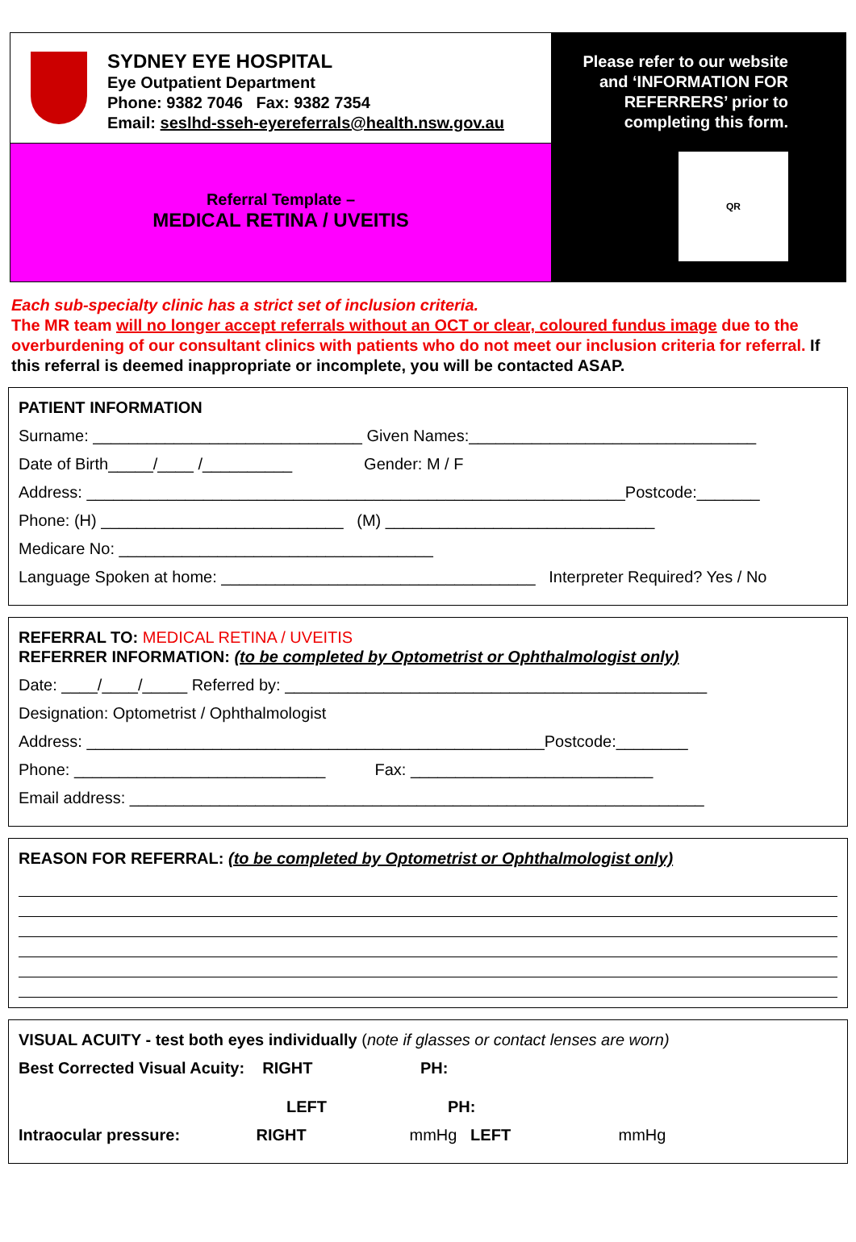SYDNEY EYE HOSPITAL
Eye Outpatient Department
Phone: 9382 7046 Fax: 9382 7354
Email: seslhd-sseh-eyereferrals@health.nsw.gov.au
Referral Template –
MEDICAL RETINA / UVEITIS
Please refer to our website
and ‘INFORMATION FOR
REFERRERS’ prior to
completing this form.
QR
Each sub-specialty clinic has a strict set of inclusion criteria.
The MR team will no longer accept referrals without an OCT or clear, coloured fundus image due to the overburdening of our consultant clinics with patients who do not meet our inclusion criteria for referral. If this referral is deemed inappropriate or incomplete, you will be contacted ASAP.
PATIENT INFORMATION
Surname: ______________________________ Given Names:________________________________
Date of Birth_____/____ /__________ Gender: M / F
Address: ____________________________________________________________Postcode:_______
Phone: (H) ___________________________ (M) ______________________________
Medicare No: ___________________________________
Language Spoken at home: ___________________________________ Interpreter Required? Yes / No
REFERRAL TO: MEDICAL RETINA / UVEITIS
REFERRER INFORMATION: (to be completed by Optometrist or Ophthalmologist only)
Date: ____/____/_____ Referred by: _______________________________________________
Designation: Optometrist / Ophthalmologist
Address: ___________________________________________________Postcode:________
Phone: ____________________________ Fax: ___________________________
Email address: ________________________________________________________________
REASON FOR REFERRAL: (to be completed by Optometrist or Ophthalmologist only)
VISUAL ACUITY - test both eyes individually (note if glasses or contact lenses are worn)
Best Corrected Visual Acuity: RIGHT PH:
LEFT PH:
Intraocular pressure: RIGHT mmHg LEFT mmHg